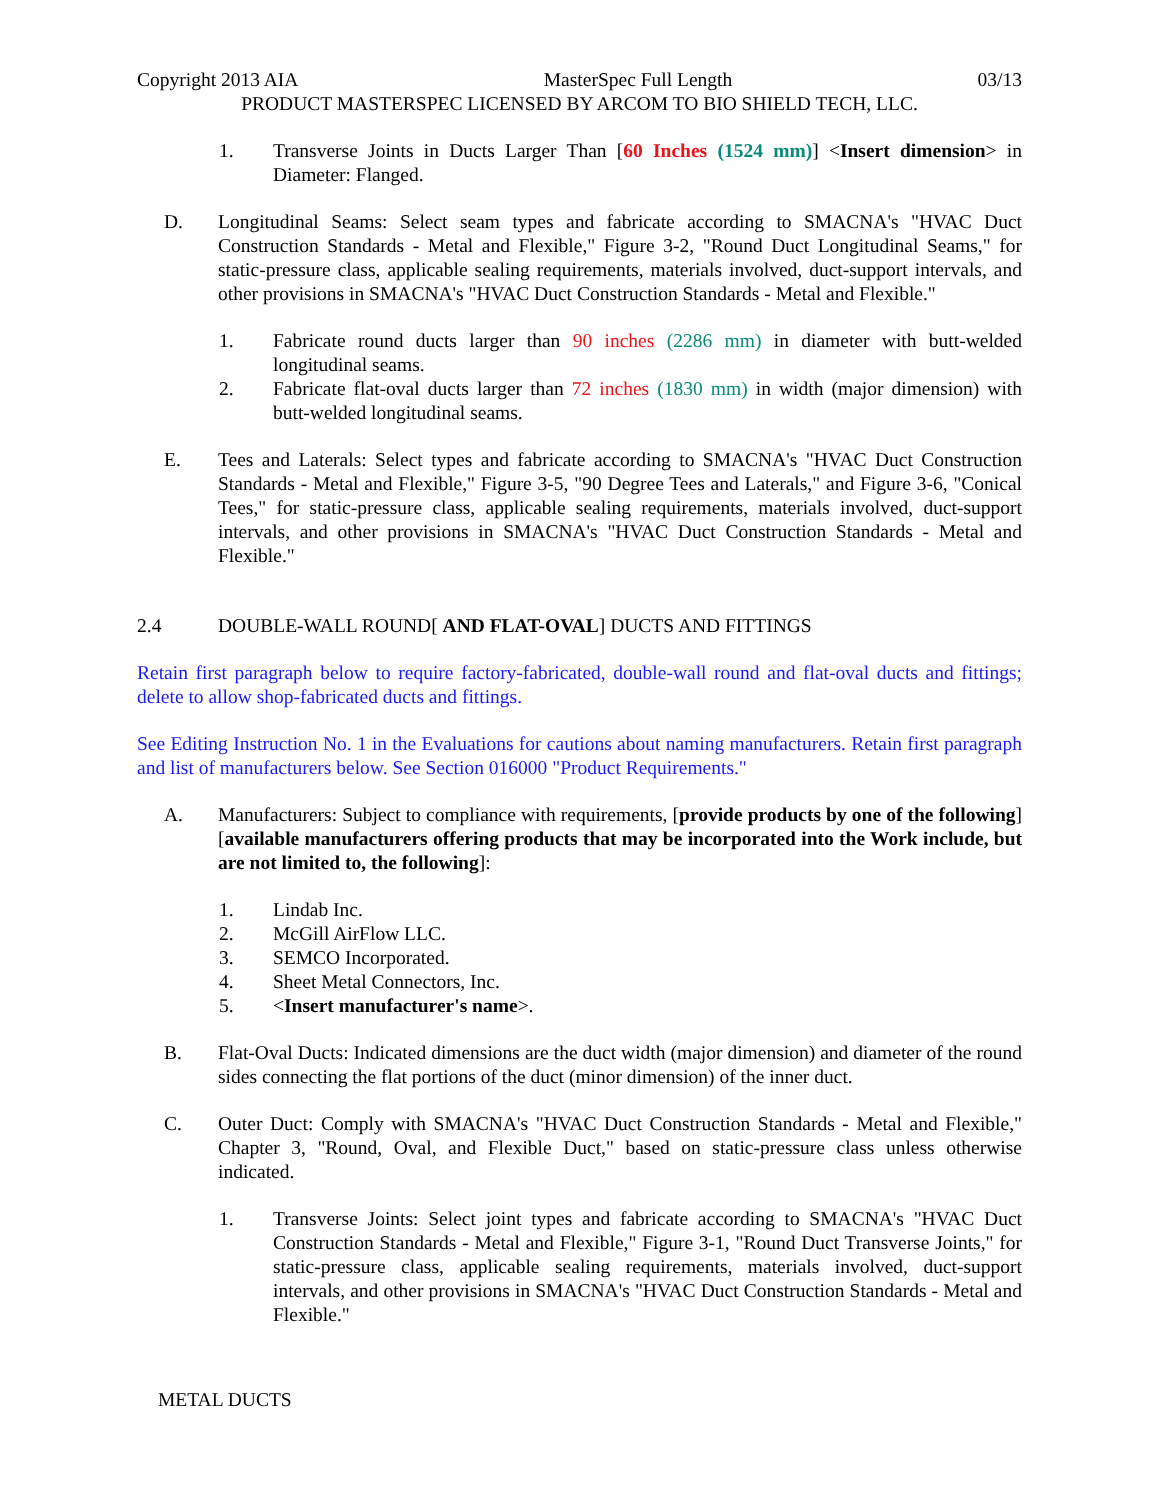Copyright 2013 AIA MasterSpec Full Length 03/13
PRODUCT MASTERSPEC LICENSED BY ARCOM TO BIO SHIELD TECH, LLC.
1. Transverse Joints in Ducts Larger Than [60 Inches (1524 mm)] <Insert dimension> in Diameter: Flanged.
D. Longitudinal Seams: Select seam types and fabricate according to SMACNA's "HVAC Duct Construction Standards - Metal and Flexible," Figure 3-2, "Round Duct Longitudinal Seams," for static-pressure class, applicable sealing requirements, materials involved, duct-support intervals, and other provisions in SMACNA's "HVAC Duct Construction Standards - Metal and Flexible."
1. Fabricate round ducts larger than 90 inches (2286 mm) in diameter with butt-welded longitudinal seams.
2. Fabricate flat-oval ducts larger than 72 inches (1830 mm) in width (major dimension) with butt-welded longitudinal seams.
E. Tees and Laterals: Select types and fabricate according to SMACNA's "HVAC Duct Construction Standards - Metal and Flexible," Figure 3-5, "90 Degree Tees and Laterals," and Figure 3-6, "Conical Tees," for static-pressure class, applicable sealing requirements, materials involved, duct-support intervals, and other provisions in SMACNA's "HVAC Duct Construction Standards - Metal and Flexible."
2.4 DOUBLE-WALL ROUND[ AND FLAT-OVAL] DUCTS AND FITTINGS
Retain first paragraph below to require factory-fabricated, double-wall round and flat-oval ducts and fittings; delete to allow shop-fabricated ducts and fittings.
See Editing Instruction No. 1 in the Evaluations for cautions about naming manufacturers. Retain first paragraph and list of manufacturers below. See Section 016000 "Product Requirements."
A. Manufacturers: Subject to compliance with requirements, [provide products by one of the following] [available manufacturers offering products that may be incorporated into the Work include, but are not limited to, the following]:
1. Lindab Inc.
2. McGill AirFlow LLC.
3. SEMCO Incorporated.
4. Sheet Metal Connectors, Inc.
5. <Insert manufacturer's name>.
B. Flat-Oval Ducts: Indicated dimensions are the duct width (major dimension) and diameter of the round sides connecting the flat portions of the duct (minor dimension) of the inner duct.
C. Outer Duct: Comply with SMACNA's "HVAC Duct Construction Standards - Metal and Flexible," Chapter 3, "Round, Oval, and Flexible Duct," based on static-pressure class unless otherwise indicated.
1. Transverse Joints: Select joint types and fabricate according to SMACNA's "HVAC Duct Construction Standards - Metal and Flexible," Figure 3-1, "Round Duct Transverse Joints," for static-pressure class, applicable sealing requirements, materials involved, duct-support intervals, and other provisions in SMACNA's "HVAC Duct Construction Standards - Metal and Flexible."
METAL DUCTS